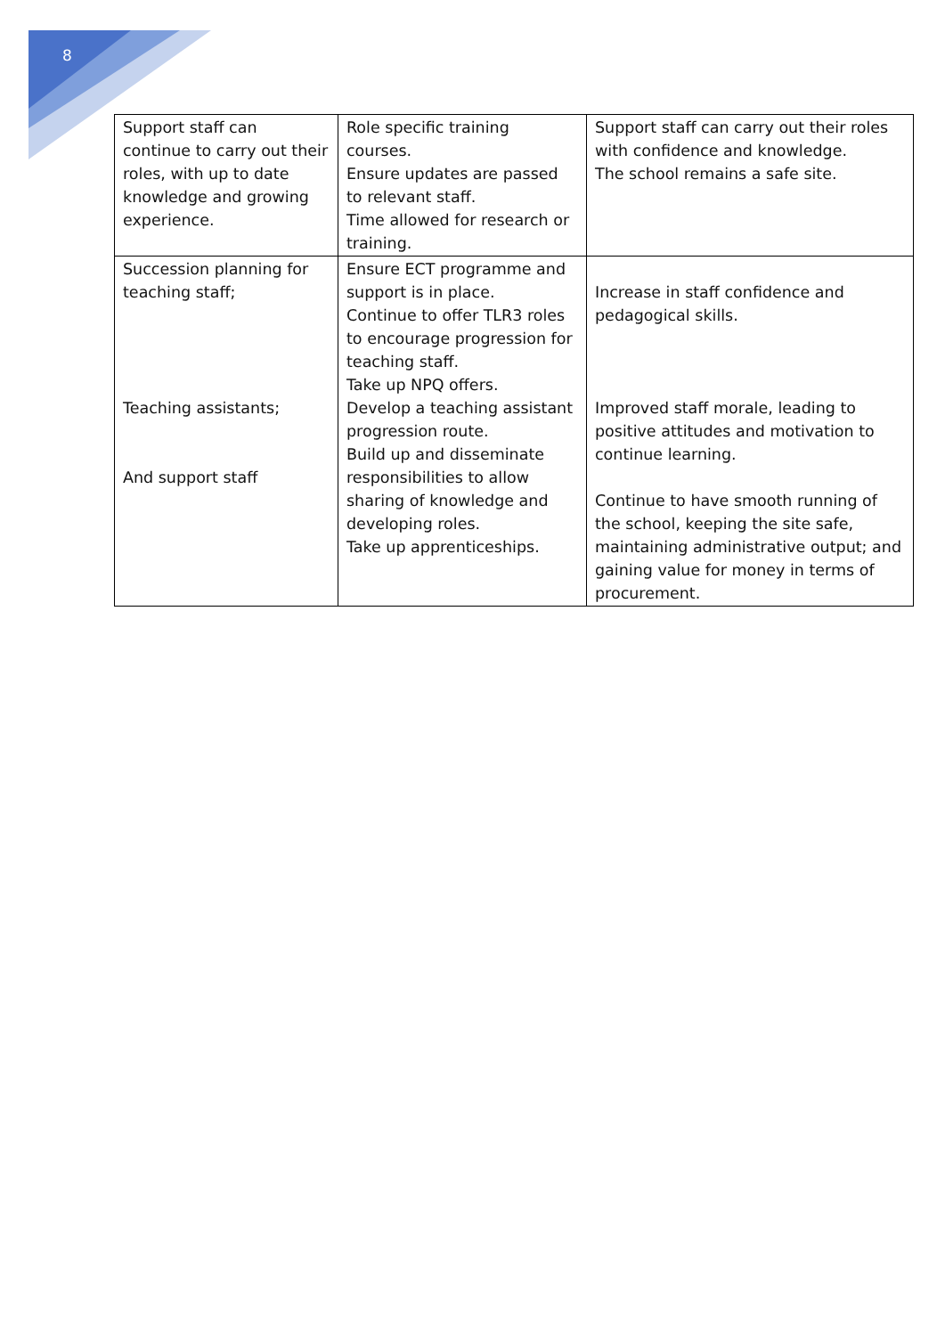8
| Support staff can continue to carry out their roles, with up to date knowledge and growing experience. | Role specific training courses. Ensure updates are passed to relevant staff. Time allowed for research or training. | Support staff can carry out their roles with confidence and knowledge. The school remains a safe site. |
| Succession planning for teaching staff; Teaching assistants; And support staff | Ensure ECT programme and support is in place. Continue to offer TLR3 roles to encourage progression for teaching staff. Take up NPQ offers. Develop a teaching assistant progression route. Build up and disseminate responsibilities to allow sharing of knowledge and developing roles. Take up apprenticeships. | Increase in staff confidence and pedagogical skills. Improved staff morale, leading to positive attitudes and motivation to continue learning. Continue to have smooth running of the school, keeping the site safe, maintaining administrative output; and gaining value for money in terms of procurement. |